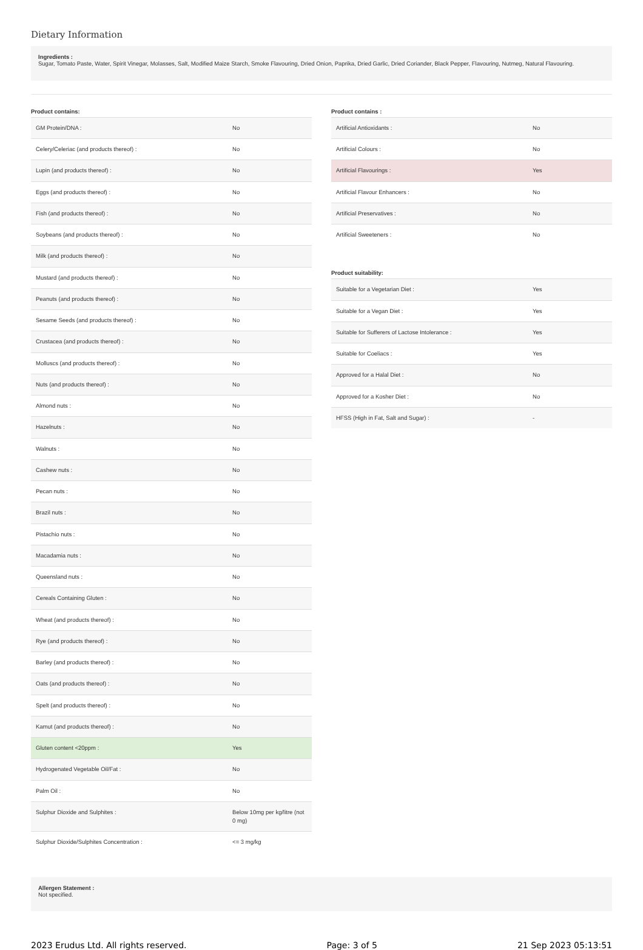Dietary Information
Ingredients :
Sugar, Tomato Paste, Water, Spirit Vinegar, Molasses, Salt, Modified Maize Starch, Smoke Flavouring, Dried Onion, Paprika, Dried Garlic, Dried Coriander, Black Pepper, Flavouring, Nutmeg, Natural Flavouring.
Product contains:
| GM Protein/DNA : | No |
| Celery/Celeriac (and products thereof) : | No |
| Lupin (and products thereof) : | No |
| Eggs (and products thereof) : | No |
| Fish (and products thereof) : | No |
| Soybeans (and products thereof) : | No |
| Milk (and products thereof) : | No |
| Mustard (and products thereof) : | No |
| Peanuts (and products thereof) : | No |
| Sesame Seeds (and products thereof) : | No |
| Crustacea (and products thereof) : | No |
| Molluscs (and products thereof) : | No |
| Nuts (and products thereof) : | No |
| Almond nuts : | No |
| Hazelnuts : | No |
| Walnuts : | No |
| Cashew nuts : | No |
| Pecan nuts : | No |
| Brazil nuts : | No |
| Pistachio nuts : | No |
| Macadamia nuts : | No |
| Queensland nuts : | No |
| Cereals Containing Gluten : | No |
| Wheat (and products thereof) : | No |
| Rye (and products thereof) : | No |
| Barley (and products thereof) : | No |
| Oats (and products thereof) : | No |
| Spelt (and products thereof) : | No |
| Kamut (and products thereof) : | No |
| Gluten content <20ppm : | Yes |
| Hydrogenated Vegetable Oil/Fat : | No |
| Palm Oil : | No |
| Sulphur Dioxide and Sulphites : | Below 10mg per kg/litre (not 0 mg) |
| Sulphur Dioxide/Sulphites Concentration : | <= 3 mg/kg |
Product contains :
| Artificial Antioxidants : | No |
| Artificial Colours : | No |
| Artificial Flavourings : | Yes |
| Artificial Flavour Enhancers : | No |
| Artificial Preservatives : | No |
| Artificial Sweeteners : | No |
Product suitability:
| Suitable for a Vegetarian Diet : | Yes |
| Suitable for a Vegan Diet : | Yes |
| Suitable for Sufferers of Lactose Intolerance : | Yes |
| Suitable for Coeliacs : | Yes |
| Approved for a Halal Diet : | No |
| Approved for a Kosher Diet : | No |
| HFSS (High in Fat, Salt and Sugar) : | - |
Allergen Statement :
Not specified.
2023 Erudus Ltd. All rights reserved. Page: 3 of 5 21 Sep 2023 05:13:51